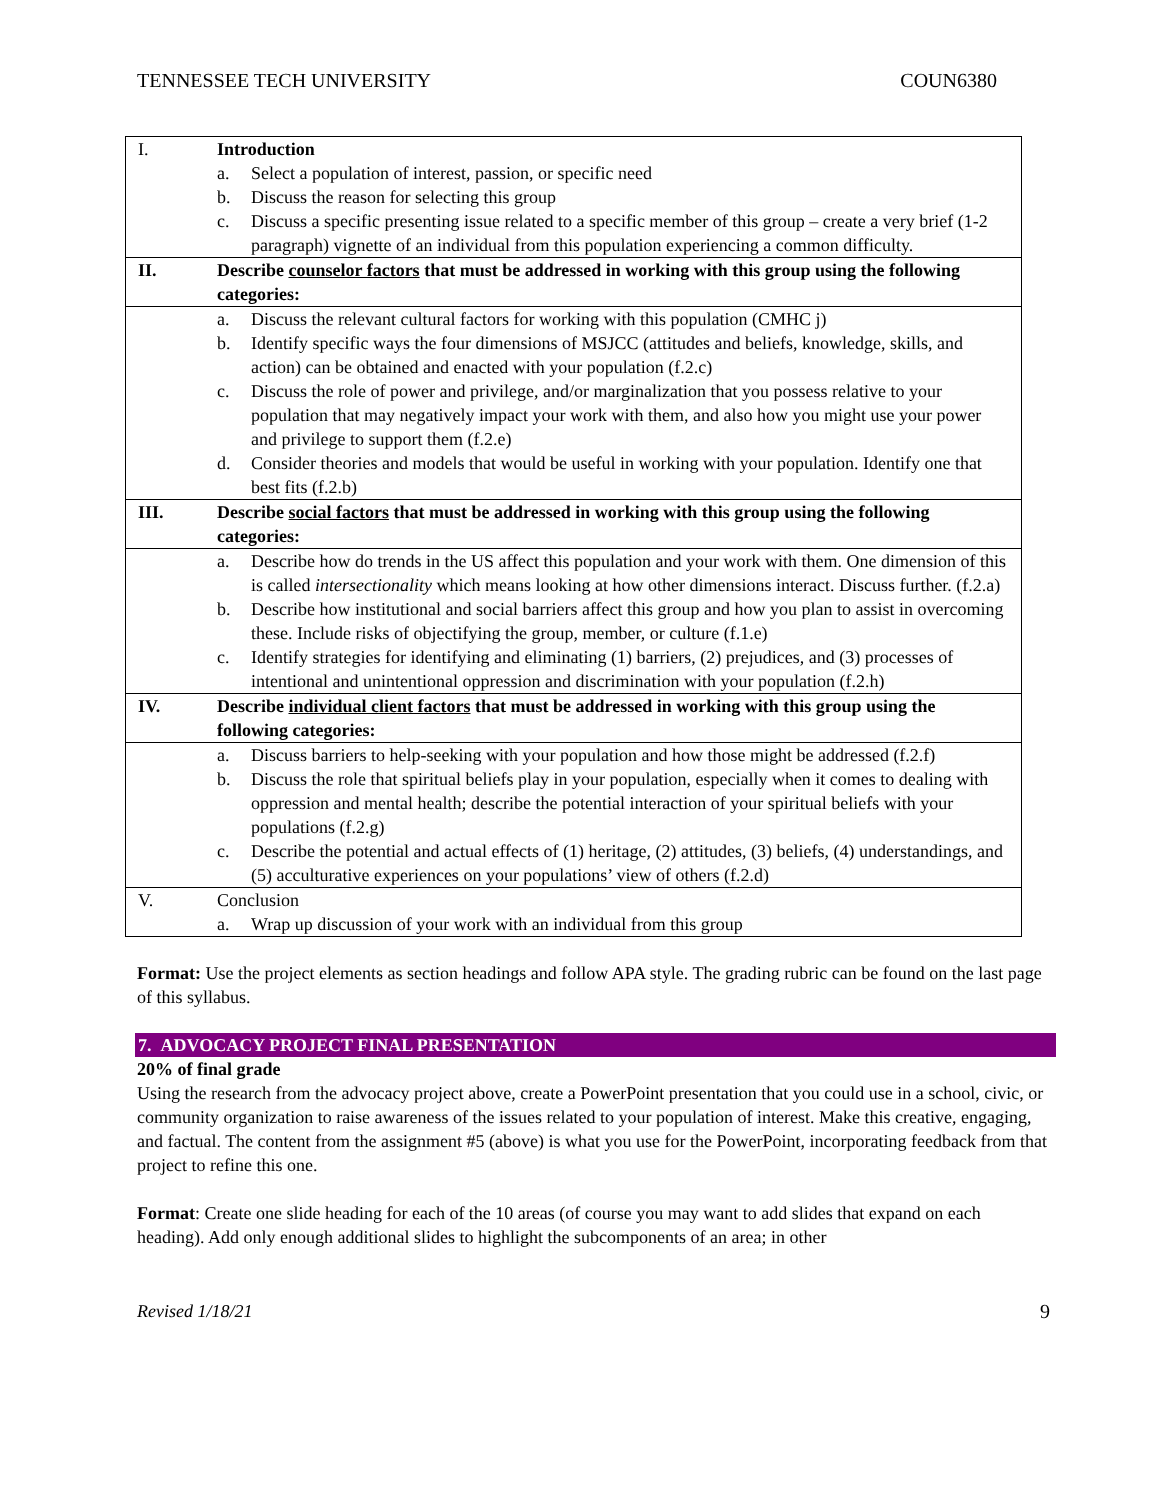TENNESSEE TECH UNIVERSITY COUN6380
| I. | Introduction a. Select a population of interest, passion, or specific need b. Discuss the reason for selecting this group c. Discuss a specific presenting issue related to a specific member of this group – create a very brief (1-2 paragraph) vignette of an individual from this population experiencing a common difficulty. |
| II. | Describe counselor factors that must be addressed in working with this group using the following categories: |
| | a. Discuss the relevant cultural factors for working with this population (CMHC j) b. Identify specific ways the four dimensions of MSJCC (attitudes and beliefs, knowledge, skills, and action) can be obtained and enacted with your population (f.2.c) c. Discuss the role of power and privilege, and/or marginalization that you possess relative to your population that may negatively impact your work with them, and also how you might use your power and privilege to support them (f.2.e) d. Consider theories and models that would be useful in working with your population. Identify one that best fits (f.2.b) |
| III. | Describe social factors that must be addressed in working with this group using the following categories: |
| | a. Describe how do trends in the US affect this population and your work with them. One dimension of this is called intersectionality which means looking at how other dimensions interact. Discuss further. (f.2.a) b. Describe how institutional and social barriers affect this group and how you plan to assist in overcoming these. Include risks of objectifying the group, member, or culture (f.1.e) c. Identify strategies for identifying and eliminating (1) barriers, (2) prejudices, and (3) processes of intentional and unintentional oppression and discrimination with your population (f.2.h) |
| IV. | Describe individual client factors that must be addressed in working with this group using the following categories: |
| | a. Discuss barriers to help-seeking with your population and how those might be addressed (f.2.f) b. Discuss the role that spiritual beliefs play in your population, especially when it comes to dealing with oppression and mental health; describe the potential interaction of your spiritual beliefs with your populations (f.2.g) c. Describe the potential and actual effects of (1) heritage, (2) attitudes, (3) beliefs, (4) understandings, and (5) acculturative experiences on your populations’ view of others (f.2.d) |
| V. | Conclusion a. Wrap up discussion of your work with an individual from this group |
Format: Use the project elements as section headings and follow APA style. The grading rubric can be found on the last page of this syllabus.
7. ADVOCACY PROJECT FINAL PRESENTATION
20% of final grade
Using the research from the advocacy project above, create a PowerPoint presentation that you could use in a school, civic, or community organization to raise awareness of the issues related to your population of interest. Make this creative, engaging, and factual. The content from the assignment #5 (above) is what you use for the PowerPoint, incorporating feedback from that project to refine this one.
Format: Create one slide heading for each of the 10 areas (of course you may want to add slides that expand on each heading). Add only enough additional slides to highlight the subcomponents of an area; in other
Revised 1/18/21 9